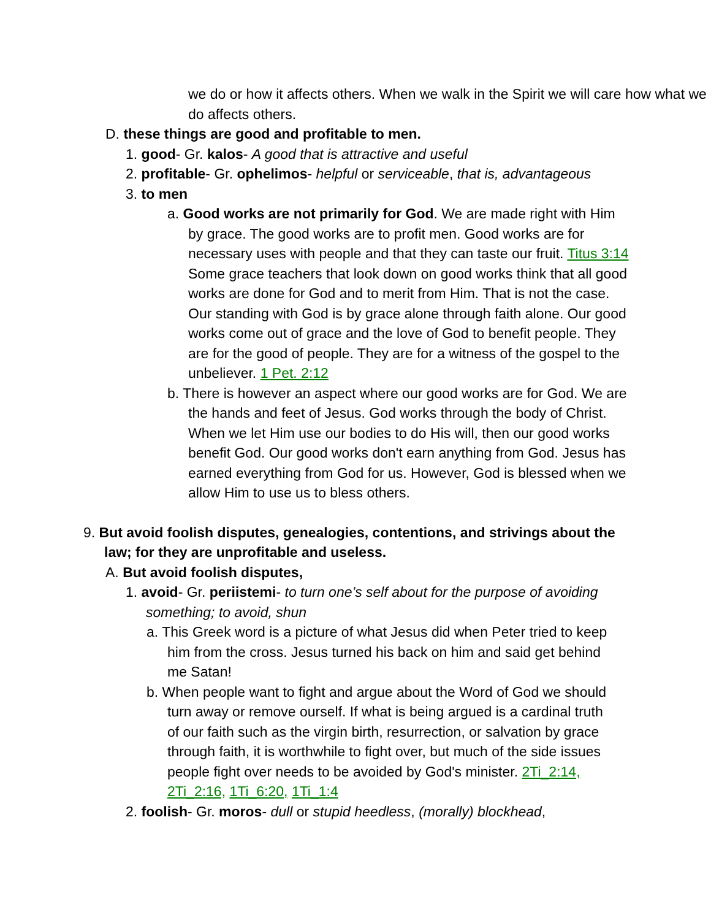we do or how it affects others. When we walk in the Spirit we will care how what we do affects others.
D. these things are good and profitable to men.
1. good- Gr. kalos- A good that is attractive and useful
2. profitable- Gr. ophelimos- helpful or serviceable, that is, advantageous
3. to men
a. Good works are not primarily for God. We are made right with Him by grace. The good works are to profit men. Good works are for necessary uses with people and that they can taste our fruit. Titus 3:14 Some grace teachers that look down on good works think that all good works are done for God and to merit from Him. That is not the case. Our standing with God is by grace alone through faith alone. Our good works come out of grace and the love of God to benefit people. They are for the good of people. They are for a witness of the gospel to the unbeliever. 1 Pet. 2:12
b. There is however an aspect where our good works are for God. We are the hands and feet of Jesus. God works through the body of Christ. When we let Him use our bodies to do His will, then our good works benefit God. Our good works don't earn anything from God. Jesus has earned everything from God for us. However, God is blessed when we allow Him to use us to bless others.
9. But avoid foolish disputes, genealogies, contentions, and strivings about the law; for they are unprofitable and useless.
A. But avoid foolish disputes,
1. avoid- Gr. periistemi- to turn one’s self about for the purpose of avoiding something; to avoid, shun
a. This Greek word is a picture of what Jesus did when Peter tried to keep him from the cross. Jesus turned his back on him and said get behind me Satan!
b. When people want to fight and argue about the Word of God we should turn away or remove ourself. If what is being argued is a cardinal truth of our faith such as the virgin birth, resurrection, or salvation by grace through faith, it is worthwhile to fight over, but much of the side issues people fight over needs to be avoided by God's minister. 2Ti_2:14, 2Ti_2:16, 1Ti_6:20, 1Ti_1:4
2. foolish- Gr. moros- dull or stupid heedless, (morally) blockhead,